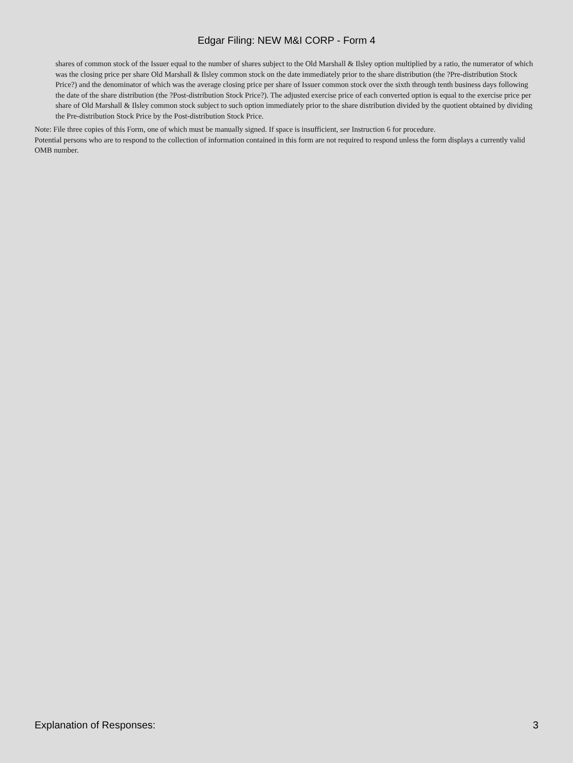Edgar Filing: NEW M&I CORP - Form 4
shares of common stock of the Issuer equal to the number of shares subject to the Old Marshall & Ilsley option multiplied by a ratio, the numerator of which was the closing price per share Old Marshall & Ilsley common stock on the date immediately prior to the share distribution (the ?Pre-distribution Stock Price?) and the denominator of which was the average closing price per share of Issuer common stock over the sixth through tenth business days following the date of the share distribution (the ?Post-distribution Stock Price?). The adjusted exercise price of each converted option is equal to the exercise price per share of Old Marshall & Ilsley common stock subject to such option immediately prior to the share distribution divided by the quotient obtained by dividing the Pre-distribution Stock Price by the Post-distribution Stock Price.
Note: File three copies of this Form, one of which must be manually signed. If space is insufficient, see Instruction 6 for procedure.
Potential persons who are to respond to the collection of information contained in this form are not required to respond unless the form displays a currently valid OMB number.
Explanation of Responses: 3